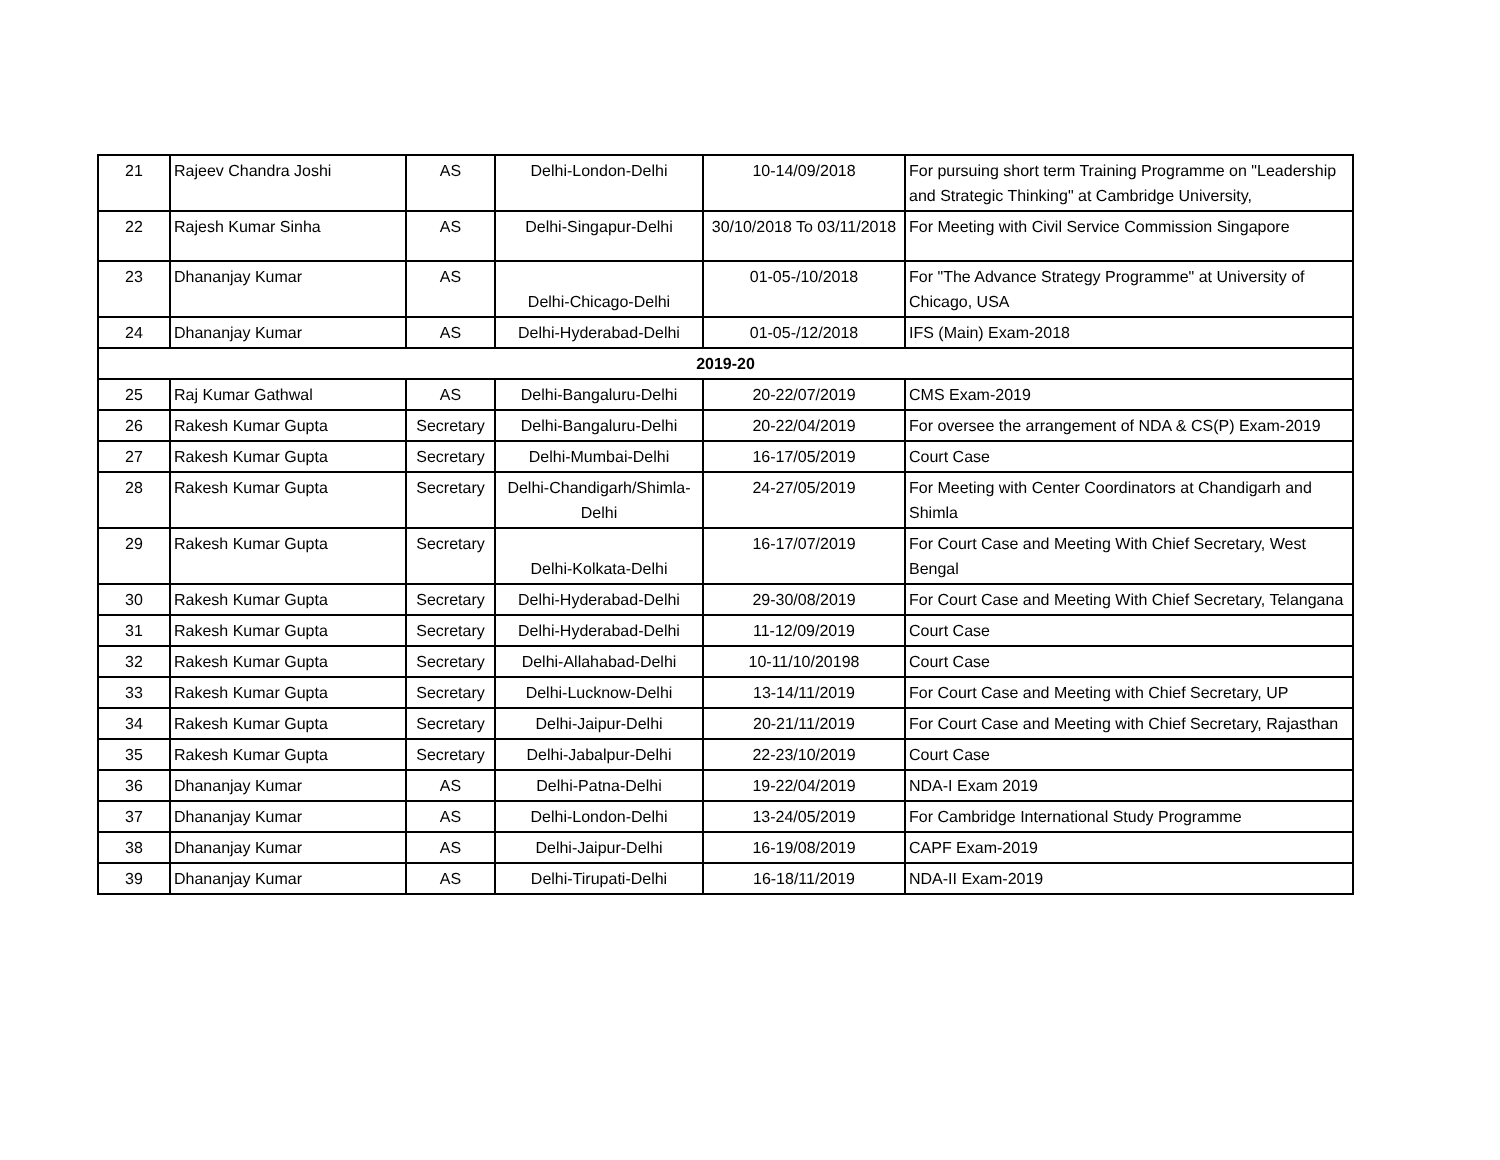| 21 | Rajeev Chandra Joshi | AS | Delhi-London-Delhi | 10-14/09/2018 | For pursuing short term Training Programme on "Leadership and Strategic Thinking" at Cambridge University, |
| 22 | Rajesh Kumar Sinha | AS | Delhi-Singapur-Delhi | 30/10/2018 To 03/11/2018 | For Meeting with Civil Service Commission Singapore |
| 23 | Dhananjay Kumar | AS | Delhi-Chicago-Delhi | 01-05-/10/2018 | For "The Advance Strategy Programme" at University of Chicago, USA |
| 24 | Dhananjay Kumar | AS | Delhi-Hyderabad-Delhi | 01-05-/12/2018 | IFS (Main) Exam-2018 |
| 2019-20 | | | | | |
| 25 | Raj Kumar Gathwal | AS | Delhi-Bangaluru-Delhi | 20-22/07/2019 | CMS Exam-2019 |
| 26 | Rakesh Kumar Gupta | Secretary | Delhi-Bangaluru-Delhi | 20-22/04/2019 | For oversee the arrangement of NDA & CS(P) Exam-2019 |
| 27 | Rakesh Kumar Gupta | Secretary | Delhi-Mumbai-Delhi | 16-17/05/2019 | Court Case |
| 28 | Rakesh Kumar Gupta | Secretary | Delhi-Chandigarh/Shimla-Delhi | 24-27/05/2019 | For Meeting with Center Coordinators at Chandigarh and Shimla |
| 29 | Rakesh Kumar Gupta | Secretary | Delhi-Kolkata-Delhi | 16-17/07/2019 | For Court Case and Meeting With Chief Secretary, West Bengal |
| 30 | Rakesh Kumar Gupta | Secretary | Delhi-Hyderabad-Delhi | 29-30/08/2019 | For Court Case and Meeting With Chief Secretary, Telangana |
| 31 | Rakesh Kumar Gupta | Secretary | Delhi-Hyderabad-Delhi | 11-12/09/2019 | Court Case |
| 32 | Rakesh Kumar Gupta | Secretary | Delhi-Allahabad-Delhi | 10-11/10/20198 | Court Case |
| 33 | Rakesh Kumar Gupta | Secretary | Delhi-Lucknow-Delhi | 13-14/11/2019 | For Court Case and Meeting with Chief Secretary, UP |
| 34 | Rakesh Kumar Gupta | Secretary | Delhi-Jaipur-Delhi | 20-21/11/2019 | For Court Case and Meeting with Chief Secretary, Rajasthan |
| 35 | Rakesh Kumar Gupta | Secretary | Delhi-Jabalpur-Delhi | 22-23/10/2019 | Court Case |
| 36 | Dhananjay Kumar | AS | Delhi-Patna-Delhi | 19-22/04/2019 | NDA-I Exam 2019 |
| 37 | Dhananjay Kumar | AS | Delhi-London-Delhi | 13-24/05/2019 | For Cambridge International Study Programme |
| 38 | Dhananjay Kumar | AS | Delhi-Jaipur-Delhi | 16-19/08/2019 | CAPF Exam-2019 |
| 39 | Dhananjay Kumar | AS | Delhi-Tirupati-Delhi | 16-18/11/2019 | NDA-II Exam-2019 |